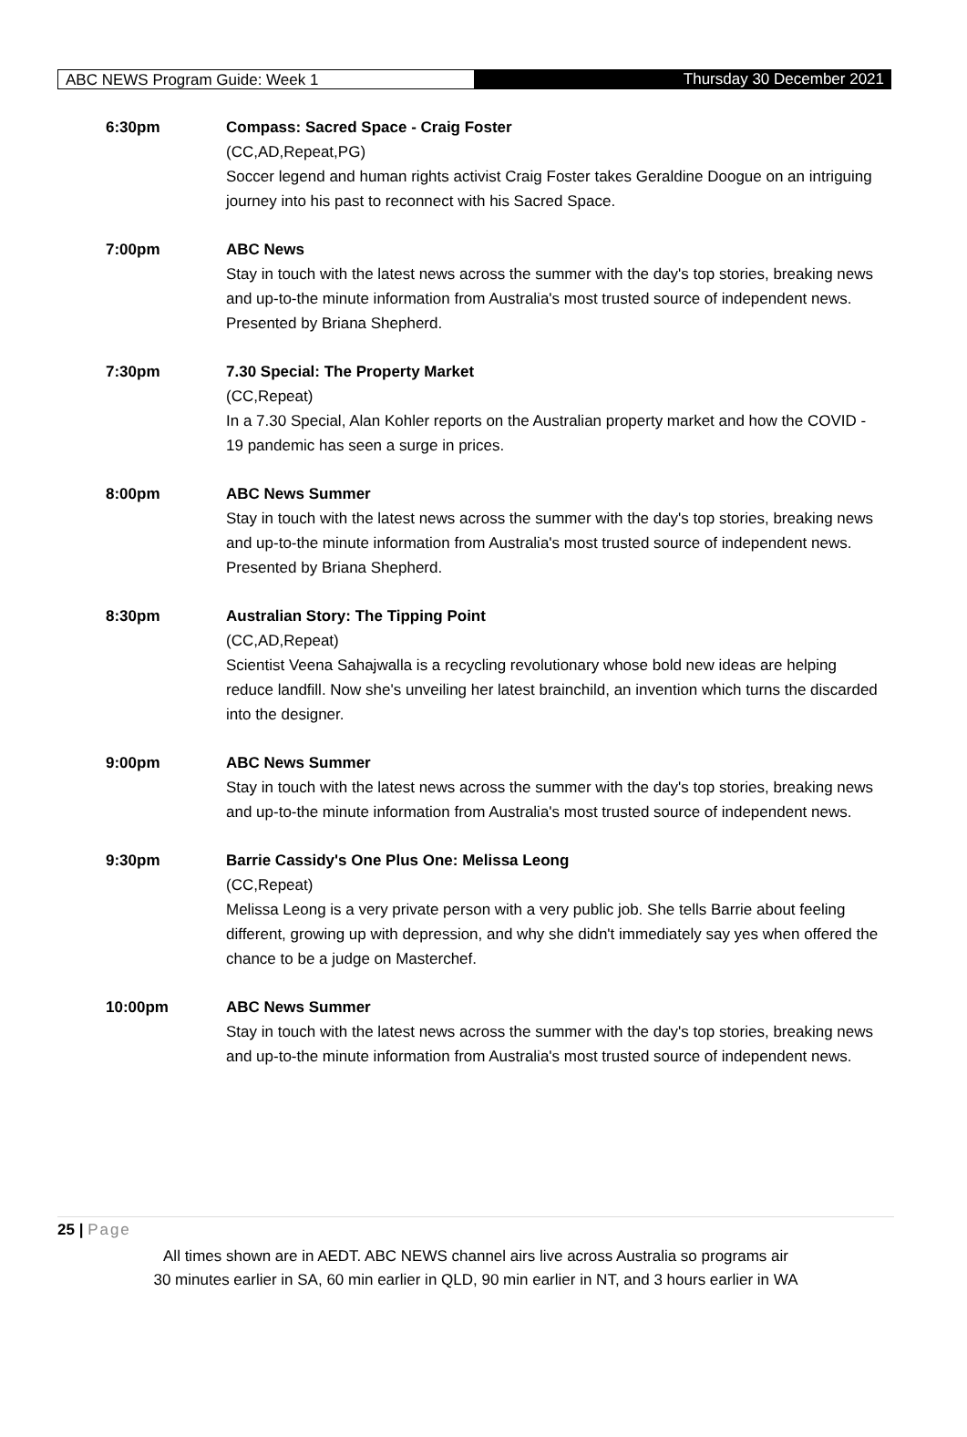ABC NEWS Program Guide: Week 1 Thursday 30 December 2021
6:30pm Compass: Sacred Space - Craig Foster
(CC,AD,Repeat,PG)
Soccer legend and human rights activist Craig Foster takes Geraldine Doogue on an intriguing journey into his past to reconnect with his Sacred Space.
7:00pm ABC News
Stay in touch with the latest news across the summer with the day's top stories, breaking news and up-to-the minute information from Australia's most trusted source of independent news. Presented by Briana Shepherd.
7:30pm 7.30 Special: The Property Market
(CC,Repeat)
In a 7.30 Special, Alan Kohler reports on the Australian property market and how the COVID - 19 pandemic has seen a surge in prices.
8:00pm ABC News Summer
Stay in touch with the latest news across the summer with the day's top stories, breaking news and up-to-the minute information from Australia's most trusted source of independent news. Presented by Briana Shepherd.
8:30pm Australian Story: The Tipping Point
(CC,AD,Repeat)
Scientist Veena Sahajwalla is a recycling revolutionary whose bold new ideas are helping reduce landfill. Now she's unveiling her latest brainchild, an invention which turns the discarded into the designer.
9:00pm ABC News Summer
Stay in touch with the latest news across the summer with the day's top stories, breaking news and up-to-the minute information from Australia's most trusted source of independent news.
9:30pm Barrie Cassidy's One Plus One: Melissa Leong
(CC,Repeat)
Melissa Leong is a very private person with a very public job. She tells Barrie about feeling different, growing up with depression, and why she didn't immediately say yes when offered the chance to be a judge on Masterchef.
10:00pm ABC News Summer
Stay in touch with the latest news across the summer with the day's top stories, breaking news and up-to-the minute information from Australia's most trusted source of independent news.
25 | Page
All times shown are in AEDT. ABC NEWS channel airs live across Australia so programs air
30 minutes earlier in SA, 60 min earlier in QLD, 90 min earlier in NT, and 3 hours earlier in WA